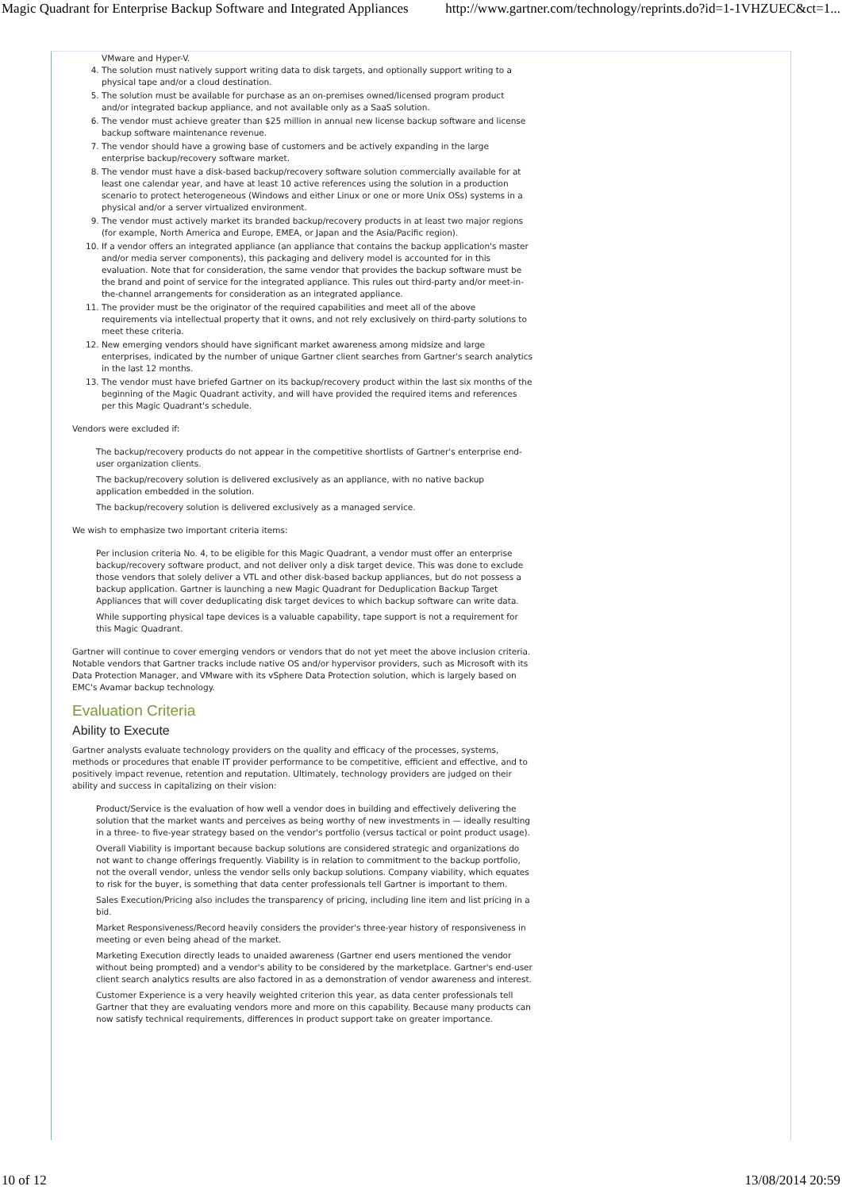Magic Quadrant for Enterprise Backup Software and Integrated Appliances http://www.gartner.com/technology/reprints.do?id=1-1VHZUEC&ct=1...
VMware and Hyper-V.
4. The solution must natively support writing data to disk targets, and optionally support writing to a physical tape and/or a cloud destination.
5. The solution must be available for purchase as an on-premises owned/licensed program product and/or integrated backup appliance, and not available only as a SaaS solution.
6. The vendor must achieve greater than $25 million in annual new license backup software and license backup software maintenance revenue.
7. The vendor should have a growing base of customers and be actively expanding in the large enterprise backup/recovery software market.
8. The vendor must have a disk-based backup/recovery software solution commercially available for at least one calendar year, and have at least 10 active references using the solution in a production scenario to protect heterogeneous (Windows and either Linux or one or more Unix OSs) systems in a physical and/or a server virtualized environment.
9. The vendor must actively market its branded backup/recovery products in at least two major regions (for example, North America and Europe, EMEA, or Japan and the Asia/Pacific region).
10. If a vendor offers an integrated appliance (an appliance that contains the backup application's master and/or media server components), this packaging and delivery model is accounted for in this evaluation. Note that for consideration, the same vendor that provides the backup software must be the brand and point of service for the integrated appliance. This rules out third-party and/or meet-in-the-channel arrangements for consideration as an integrated appliance.
11. The provider must be the originator of the required capabilities and meet all of the above requirements via intellectual property that it owns, and not rely exclusively on third-party solutions to meet these criteria.
12. New emerging vendors should have significant market awareness among midsize and large enterprises, indicated by the number of unique Gartner client searches from Gartner's search analytics in the last 12 months.
13. The vendor must have briefed Gartner on its backup/recovery product within the last six months of the beginning of the Magic Quadrant activity, and will have provided the required items and references per this Magic Quadrant's schedule.
Vendors were excluded if:
The backup/recovery products do not appear in the competitive shortlists of Gartner's enterprise end-user organization clients.
The backup/recovery solution is delivered exclusively as an appliance, with no native backup application embedded in the solution.
The backup/recovery solution is delivered exclusively as a managed service.
We wish to emphasize two important criteria items:
Per inclusion criteria No. 4, to be eligible for this Magic Quadrant, a vendor must offer an enterprise backup/recovery software product, and not deliver only a disk target device. This was done to exclude those vendors that solely deliver a VTL and other disk-based backup appliances, but do not possess a backup application. Gartner is launching a new Magic Quadrant for Deduplication Backup Target Appliances that will cover deduplicating disk target devices to which backup software can write data.
While supporting physical tape devices is a valuable capability, tape support is not a requirement for this Magic Quadrant.
Gartner will continue to cover emerging vendors or vendors that do not yet meet the above inclusion criteria. Notable vendors that Gartner tracks include native OS and/or hypervisor providers, such as Microsoft with its Data Protection Manager, and VMware with its vSphere Data Protection solution, which is largely based on EMC's Avamar backup technology.
Evaluation Criteria
Ability to Execute
Gartner analysts evaluate technology providers on the quality and efficacy of the processes, systems, methods or procedures that enable IT provider performance to be competitive, efficient and effective, and to positively impact revenue, retention and reputation. Ultimately, technology providers are judged on their ability and success in capitalizing on their vision:
Product/Service is the evaluation of how well a vendor does in building and effectively delivering the solution that the market wants and perceives as being worthy of new investments in — ideally resulting in a three- to five-year strategy based on the vendor's portfolio (versus tactical or point product usage).
Overall Viability is important because backup solutions are considered strategic and organizations do not want to change offerings frequently. Viability is in relation to commitment to the backup portfolio, not the overall vendor, unless the vendor sells only backup solutions. Company viability, which equates to risk for the buyer, is something that data center professionals tell Gartner is important to them.
Sales Execution/Pricing also includes the transparency of pricing, including line item and list pricing in a bid.
Market Responsiveness/Record heavily considers the provider's three-year history of responsiveness in meeting or even being ahead of the market.
Marketing Execution directly leads to unaided awareness (Gartner end users mentioned the vendor without being prompted) and a vendor's ability to be considered by the marketplace. Gartner's end-user client search analytics results are also factored in as a demonstration of vendor awareness and interest.
Customer Experience is a very heavily weighted criterion this year, as data center professionals tell Gartner that they are evaluating vendors more and more on this capability. Because many products can now satisfy technical requirements, differences in product support take on greater importance.
10 of 12 13/08/2014 20:59